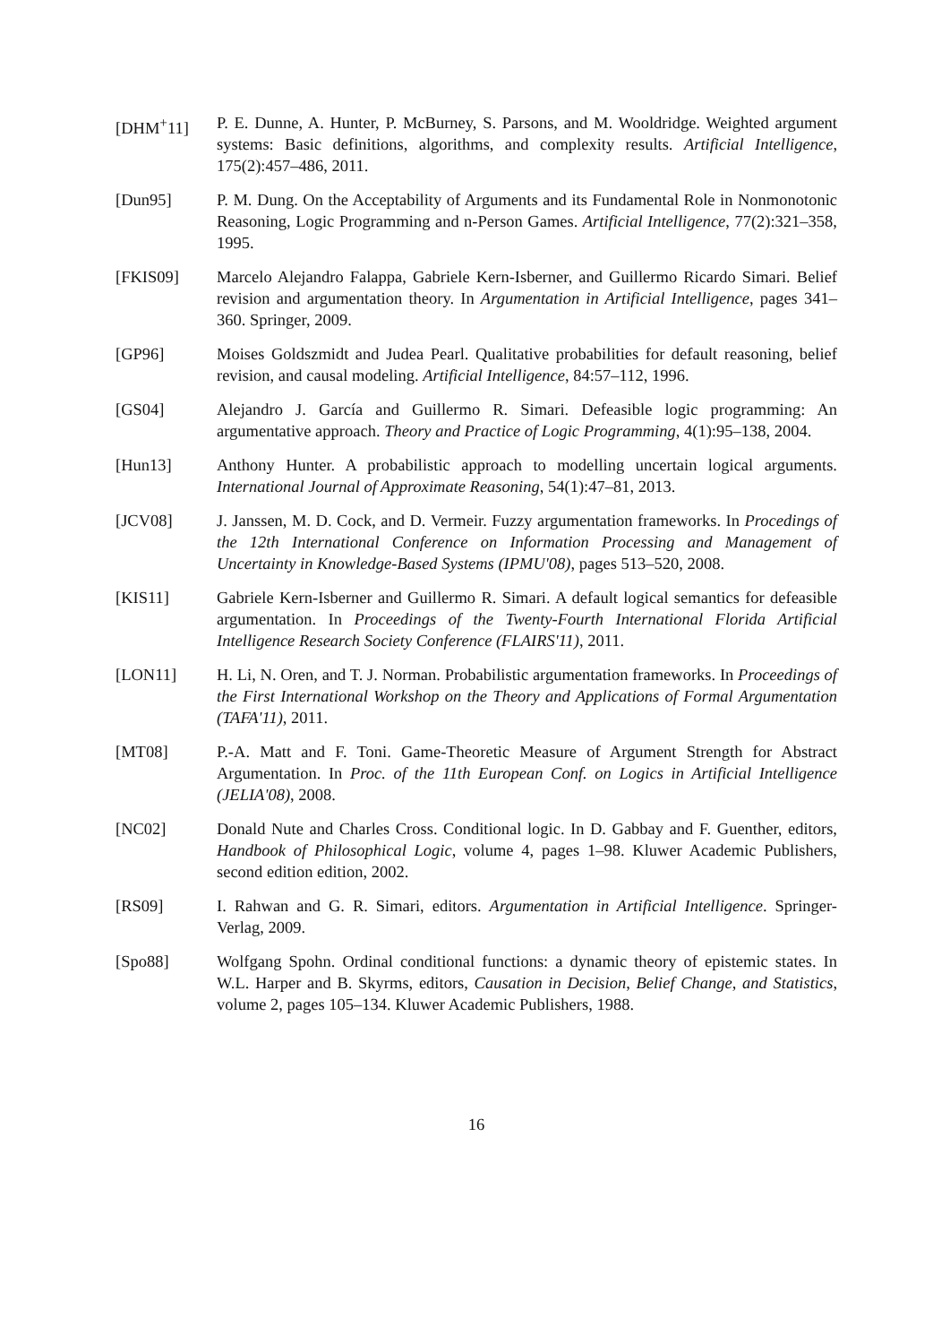[DHM<sup>+</sup>11] P. E. Dunne, A. Hunter, P. McBurney, S. Parsons, and M. Wooldridge. Weighted argument systems: Basic definitions, algorithms, and complexity results. Artificial Intelligence, 175(2):457–486, 2011.
[Dun95] P. M. Dung. On the Acceptability of Arguments and its Fundamental Role in Nonmonotonic Reasoning, Logic Programming and n-Person Games. Artificial Intelligence, 77(2):321–358, 1995.
[FKIS09] Marcelo Alejandro Falappa, Gabriele Kern-Isberner, and Guillermo Ricardo Simari. Belief revision and argumentation theory. In Argumentation in Artificial Intelligence, pages 341–360. Springer, 2009.
[GP96] Moises Goldszmidt and Judea Pearl. Qualitative probabilities for default reasoning, belief revision, and causal modeling. Artificial Intelligence, 84:57–112, 1996.
[GS04] Alejandro J. García and Guillermo R. Simari. Defeasible logic programming: An argumentative approach. Theory and Practice of Logic Programming, 4(1):95–138, 2004.
[Hun13] Anthony Hunter. A probabilistic approach to modelling uncertain logical arguments. International Journal of Approximate Reasoning, 54(1):47–81, 2013.
[JCV08] J. Janssen, M. D. Cock, and D. Vermeir. Fuzzy argumentation frameworks. In Procedings of the 12th International Conference on Information Processing and Management of Uncertainty in Knowledge-Based Systems (IPMU'08), pages 513–520, 2008.
[KIS11] Gabriele Kern-Isberner and Guillermo R. Simari. A default logical semantics for defeasible argumentation. In Proceedings of the Twenty-Fourth International Florida Artificial Intelligence Research Society Conference (FLAIRS'11), 2011.
[LON11] H. Li, N. Oren, and T. J. Norman. Probabilistic argumentation frameworks. In Proceedings of the First International Workshop on the Theory and Applications of Formal Argumentation (TAFA'11), 2011.
[MT08] P.-A. Matt and F. Toni. Game-Theoretic Measure of Argument Strength for Abstract Argumentation. In Proc. of the 11th European Conf. on Logics in Artificial Intelligence (JELIA'08), 2008.
[NC02] Donald Nute and Charles Cross. Conditional logic. In D. Gabbay and F. Guenther, editors, Handbook of Philosophical Logic, volume 4, pages 1–98. Kluwer Academic Publishers, second edition edition, 2002.
[RS09] I. Rahwan and G. R. Simari, editors. Argumentation in Artificial Intelligence. Springer-Verlag, 2009.
[Spo88] Wolfgang Spohn. Ordinal conditional functions: a dynamic theory of epistemic states. In W.L. Harper and B. Skyrms, editors, Causation in Decision, Belief Change, and Statistics, volume 2, pages 105–134. Kluwer Academic Publishers, 1988.
16